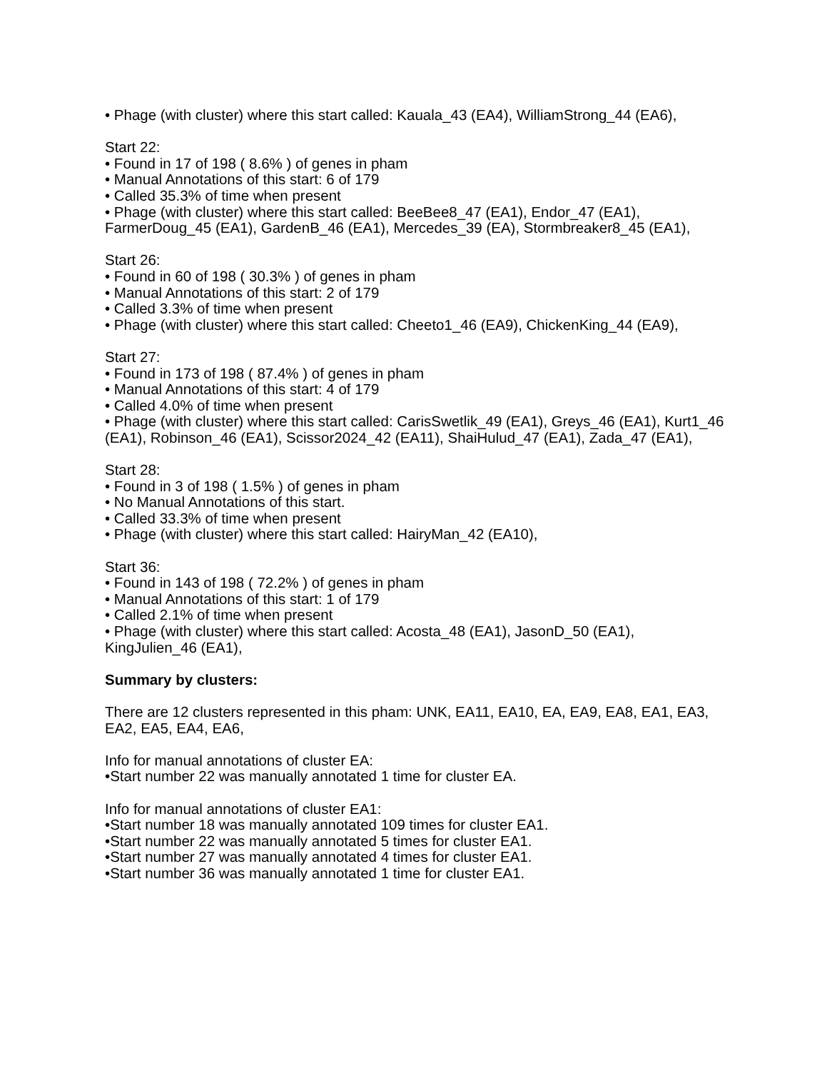• Phage (with cluster) where this start called: Kauala_43 (EA4), WilliamStrong_44 (EA6),
Start 22:
• Found in 17 of 198 ( 8.6% ) of genes in pham
• Manual Annotations of this start: 6 of 179
• Called 35.3% of time when present
• Phage (with cluster) where this start called: BeeBee8_47 (EA1), Endor_47 (EA1), FarmerDoug_45 (EA1), GardenB_46 (EA1), Mercedes_39 (EA), Stormbreaker8_45 (EA1),
Start 26:
• Found in 60 of 198 ( 30.3% ) of genes in pham
• Manual Annotations of this start: 2 of 179
• Called 3.3% of time when present
• Phage (with cluster) where this start called: Cheeto1_46 (EA9), ChickenKing_44 (EA9),
Start 27:
• Found in 173 of 198 ( 87.4% ) of genes in pham
• Manual Annotations of this start: 4 of 179
• Called 4.0% of time when present
• Phage (with cluster) where this start called: CarisSwetlik_49 (EA1), Greys_46 (EA1), Kurt1_46 (EA1), Robinson_46 (EA1), Scissor2024_42 (EA11), ShaiHulud_47 (EA1), Zada_47 (EA1),
Start 28:
• Found in 3 of 198 ( 1.5% ) of genes in pham
• No Manual Annotations of this start.
• Called 33.3% of time when present
• Phage (with cluster) where this start called: HairyMan_42 (EA10),
Start 36:
• Found in 143 of 198 ( 72.2% ) of genes in pham
• Manual Annotations of this start: 1 of 179
• Called 2.1% of time when present
• Phage (with cluster) where this start called: Acosta_48 (EA1), JasonD_50 (EA1), KingJulien_46 (EA1),
Summary by clusters:
There are 12 clusters represented in this pham: UNK, EA11, EA10, EA, EA9, EA8, EA1, EA3, EA2, EA5, EA4, EA6,
Info for manual annotations of cluster EA:
•Start number 22 was manually annotated 1 time for cluster EA.
Info for manual annotations of cluster EA1:
•Start number 18 was manually annotated 109 times for cluster EA1.
•Start number 22 was manually annotated 5 times for cluster EA1.
•Start number 27 was manually annotated 4 times for cluster EA1.
•Start number 36 was manually annotated 1 time for cluster EA1.